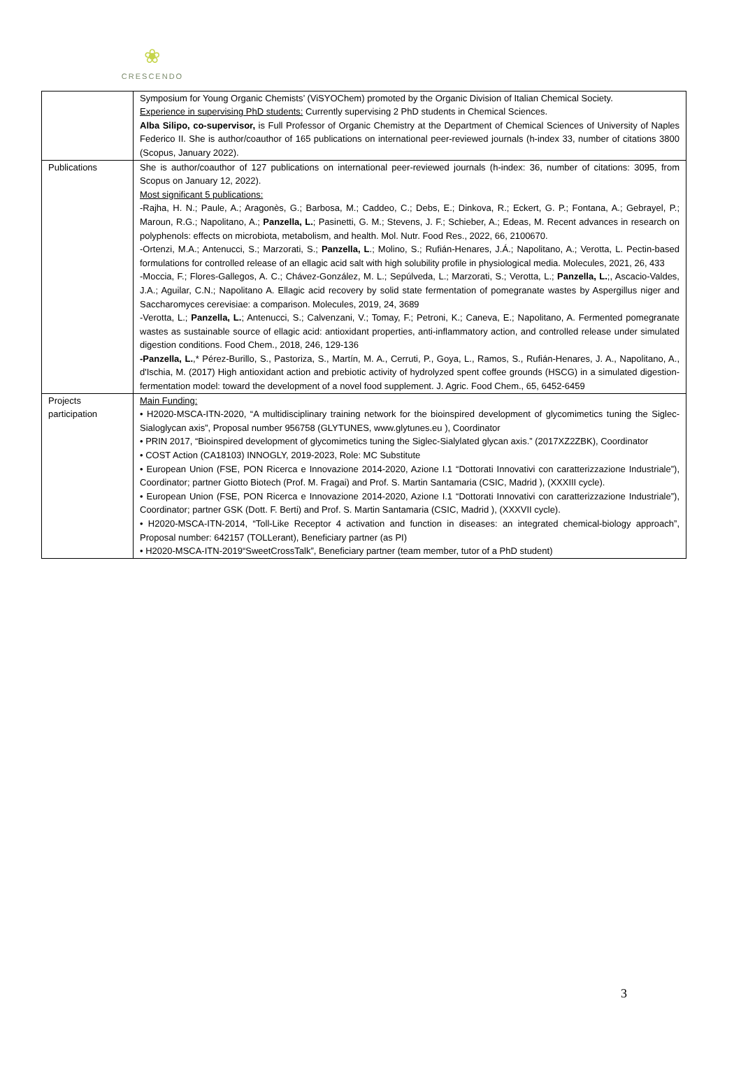❀
CRESCENDO
| | Symposium for Young Organic Chemists’ (ViSYOChem) promoted by the Organic Division of Italian Chemical Society. Experience in supervising PhD students: Currently supervising 2 PhD students in Chemical Sciences. Alba Silipo, co-supervisor, is Full Professor of Organic Chemistry at the Department of Chemical Sciences of University of Naples Federico II. She is author/coauthor of 165 publications on international peer-reviewed journals (h-index 33, number of citations 3800 (Scopus, January 2022). |
| Publications | She is author/coauthor of 127 publications on international peer-reviewed journals (h-index: 36, number of citations: 3095, from Scopus on January 12, 2022). Most significant 5 publications: -Rajha, H. N.; Paule, A.; Aragonès, G.; Barbosa, M.; Caddeo, C.; Debs, E.; Dinkova, R.; Eckert, G. P.; Fontana, A.; Gebrayel, P.; Maroun, R.G.; Napolitano, A.; Panzella, L. ; Pasinetti, G. M.; Stevens, J. F.; Schieber, A.; Edeas, M. Recent advances in research on polyphenols: effects on microbiota, metabolism, and health. Mol. Nutr. Food Res., 2022, 66, 2100670. -Ortenzi, M.A.; Antenucci, S.; Marzorati, S.; Panzella, L .; Molino, S.; Rufián-Henares, J.Á.; Napolitano, A.; Verotta, L. Pectin-based formulations for controlled release of an ellagic acid salt with high solubility profile in physiological media. Molecules, 2021, 26, 433 -Moccia, F.; Flores-Gallegos, A. C.; Chávez-González, M. L.; Sepúlveda, L.; Marzorati, S.; Verotta, L.; Panzella, L. ;, Ascacio-Valdes, J.A.; Aguilar, C.N.; Napolitano A. Ellagic acid recovery by solid state fermentation of pomegranate wastes by Aspergillus niger and Saccharomyces cerevisiae: a comparison. Molecules, 2019, 24, 3689 -Verotta, L.; Panzella, L. ; Antenucci, S.; Calvenzani, V.; Tomay, F.; Petroni, K.; Caneva, E.; Napolitano, A. Fermented pomegranate wastes as sustainable source of ellagic acid: antioxidant properties, anti-inflammatory action, and controlled release under simulated digestion conditions. Food Chem., 2018, 246, 129-136 -Panzella, L. ,* Pérez-Burillo, S., Pastoriza, S., Martín, M. A., Cerruti, P., Goya, L., Ramos, S., Rufián-Henares, J. A., Napolitano, A., d'Ischia, M. (2017) High antioxidant action and prebiotic activity of hydrolyzed spent coffee grounds (HSCG) in a simulated digestion-fermentation model: toward the development of a novel food supplement. J. Agric. Food Chem., 65, 6452-6459 |
| Projects participation | Main Funding: • H2020-MSCA-ITN-2020, “A multidisciplinary training network for the bioinspired development of glycomimetics tuning the Siglec-Sialoglycan axis”, Proposal number 956758 (GLYTUNES, www.glytunes.eu ), Coordinator • PRIN 2017, “Bioinspired development of glycomimetics tuning the Siglec-Sialylated glycan axis.” (2017XZ2ZBK), Coordinator • COST Action (CA18103) INNOGLY, 2019-2023, Role: MC Substitute • European Union (FSE, PON Ricerca e Innovazione 2014-2020, Azione I.1 “Dottorati Innovativi con caratterizzazione Industriale”), Coordinator; partner Giotto Biotech (Prof. M. Fragai) and Prof. S. Martin Santamaria (CSIC, Madrid ), (XXXIII cycle). • European Union (FSE, PON Ricerca e Innovazione 2014-2020, Azione I.1 “Dottorati Innovativi con caratterizzazione Industriale”), Coordinator; partner GSK (Dott. F. Berti) and Prof. S. Martin Santamaria (CSIC, Madrid ), (XXXVII cycle). • H2020-MSCA-ITN-2014, “Toll-Like Receptor 4 activation and function in diseases: an integrated chemical-biology approach”, Proposal number: 642157 (TOLLerant), Beneficiary partner (as PI) • H2020-MSCA-ITN-2019“SweetCrossTalk”, Beneficiary partner (team member, tutor of a PhD student) |
3